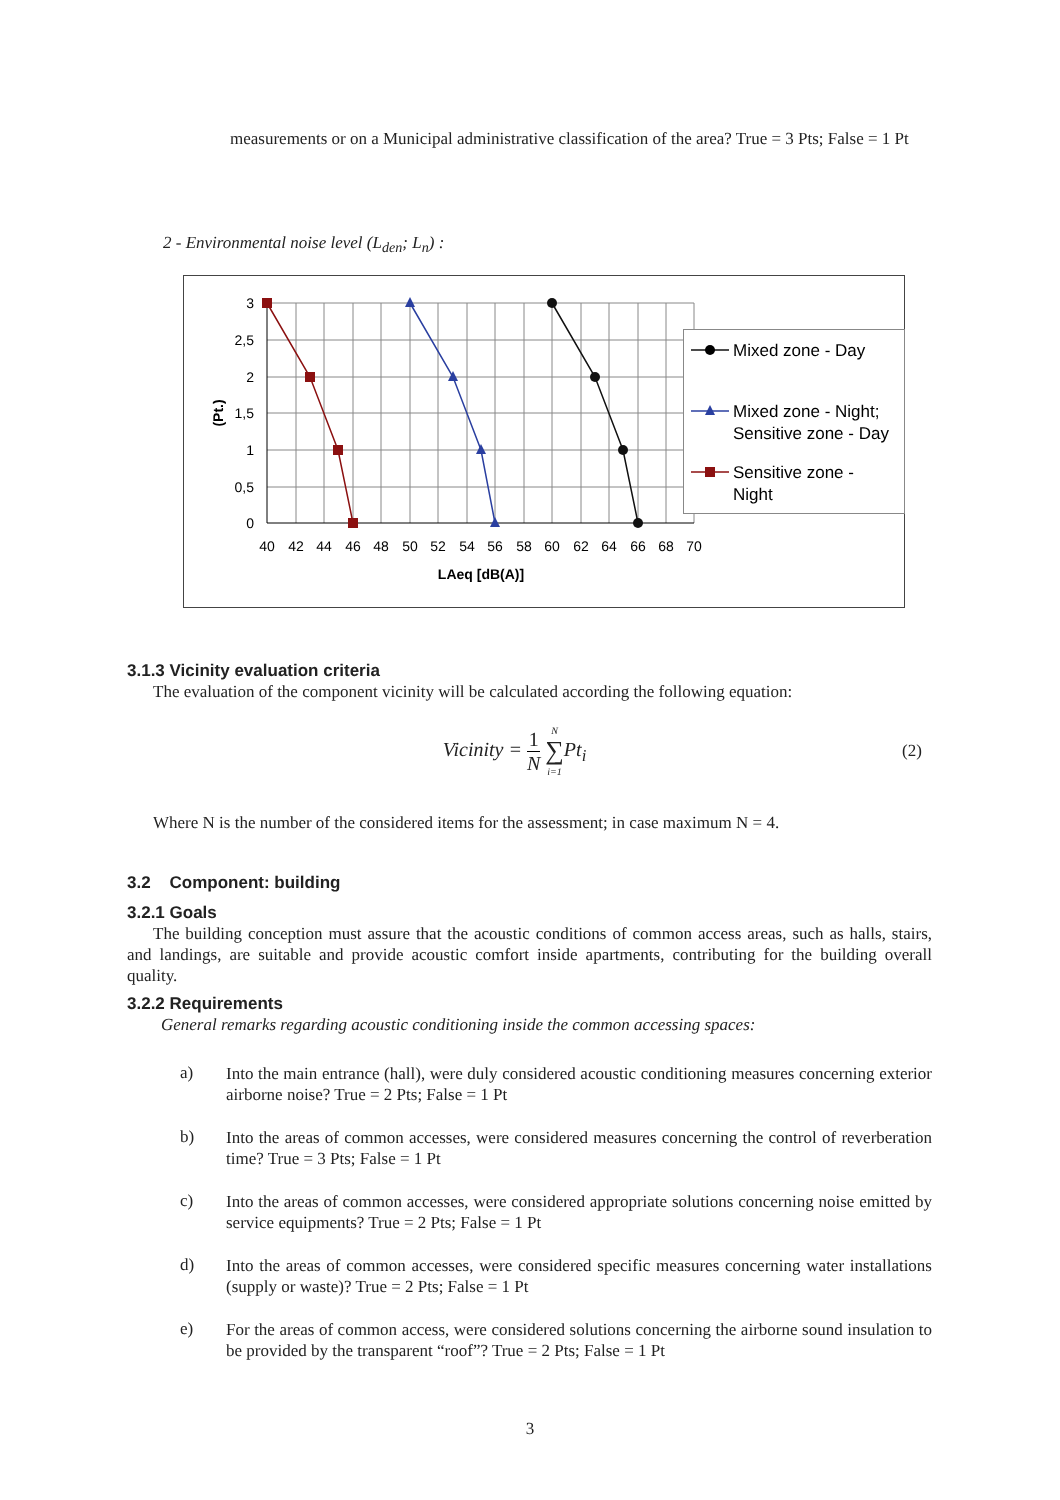measurements or on a Municipal administrative classification of the area? True = 3 Pts; False = 1 Pt
2 - Environmental noise level (L<sub>den</sub>; L<sub>n</sub>) :
3
2,5
2
1,5
1
0,5
0
40
42
44
46
48
50
52
54
56
58
60
62
64
66
68
70
LAeq [dB(A)]
(Pt.)
Mixed zone - Day
Mixed zone - Night;
Sensitive zone - Day
Sensitive zone -
Night
3.1.3 Vicinity evaluation criteria
The evaluation of the component vicinity will be calculated according the following equation:
Vicinity = 1 N N ∑ i=1 Pt<sub>i</sub>
(2)
Where N is the number of the considered items for the assessment; in case maximum N = 4.
3.2 Component: building
3.2.1 Goals
The building conception must assure that the acoustic conditions of common access areas, such as halls, stairs, and landings, are suitable and provide acoustic comfort inside apartments, contributing for the building overall quality.
3.2.2 Requirements
General remarks regarding acoustic conditioning inside the common accessing spaces:
a)
Into the main entrance (hall), were duly considered acoustic conditioning measures concerning exterior airborne noise? True = 2 Pts; False = 1 Pt
b)
Into the areas of common accesses, were considered measures concerning the control of reverberation time? True = 3 Pts; False = 1 Pt
c)
Into the areas of common accesses, were considered appropriate solutions concerning noise emitted by service equipments? True = 2 Pts; False = 1 Pt
d)
Into the areas of common accesses, were considered specific measures concerning water installations (supply or waste)? True = 2 Pts; False = 1 Pt
e)
For the areas of common access, were considered solutions concerning the airborne sound insulation to be provided by the transparent “roof”? True = 2 Pts; False = 1 Pt
3